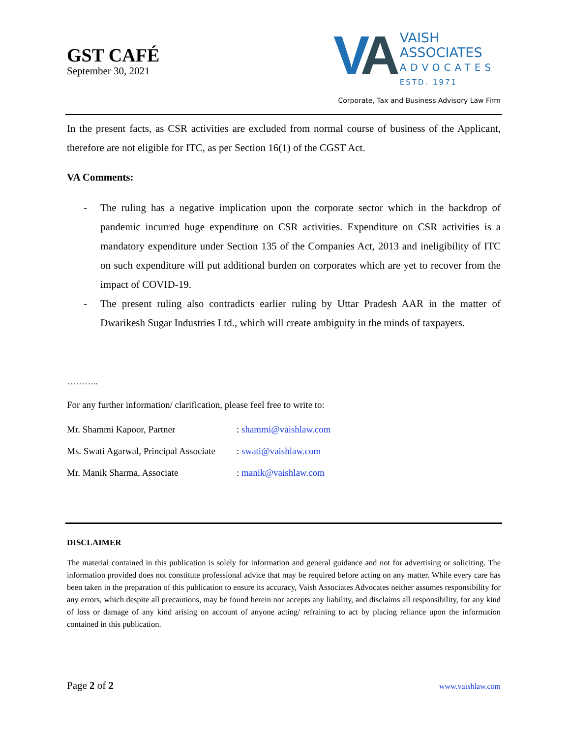GST CAFÉ
September 30, 2021
VA
VAISH
ASSOCIATES
ADVOCATES
ESTD. 1971
Corporate, Tax and Business Advisory Law Firm
In the present facts, as CSR activities are excluded from normal course of business of the Applicant, therefore are not eligible for ITC, as per Section 16(1) of the CGST Act.
VA Comments:
- The ruling has a negative implication upon the corporate sector which in the backdrop of pandemic incurred huge expenditure on CSR activities. Expenditure on CSR activities is a mandatory expenditure under Section 135 of the Companies Act, 2013 and ineligibility of ITC on such expenditure will put additional burden on corporates which are yet to recover from the impact of COVID-19.
- The present ruling also contradicts earlier ruling by Uttar Pradesh AAR in the matter of Dwarikesh Sugar Industries Ltd., which will create ambiguity in the minds of taxpayers.
………..
For any further information/ clarification, please feel free to write to:
Mr. Shammi Kapoor, Partner: shammi@vaishlaw.com
Ms. Swati Agarwal, Principal Associate: swati@vaishlaw.com
Mr. Manik Sharma, Associate: manik@vaishlaw.com
DISCLAIMER
The material contained in this publication is solely for information and general guidance and not for advertising or soliciting. The information provided does not constitute professional advice that may be required before acting on any matter. While every care has been taken in the preparation of this publication to ensure its accuracy, Vaish Associates Advocates neither assumes responsibility for any errors, which despite all precautions, may be found herein nor accepts any liability, and disclaims all responsibility, for any kind of loss or damage of any kind arising on account of anyone acting/ refraining to act by placing reliance upon the information contained in this publication.
Page 2 of 2 www.vaishlaw.com